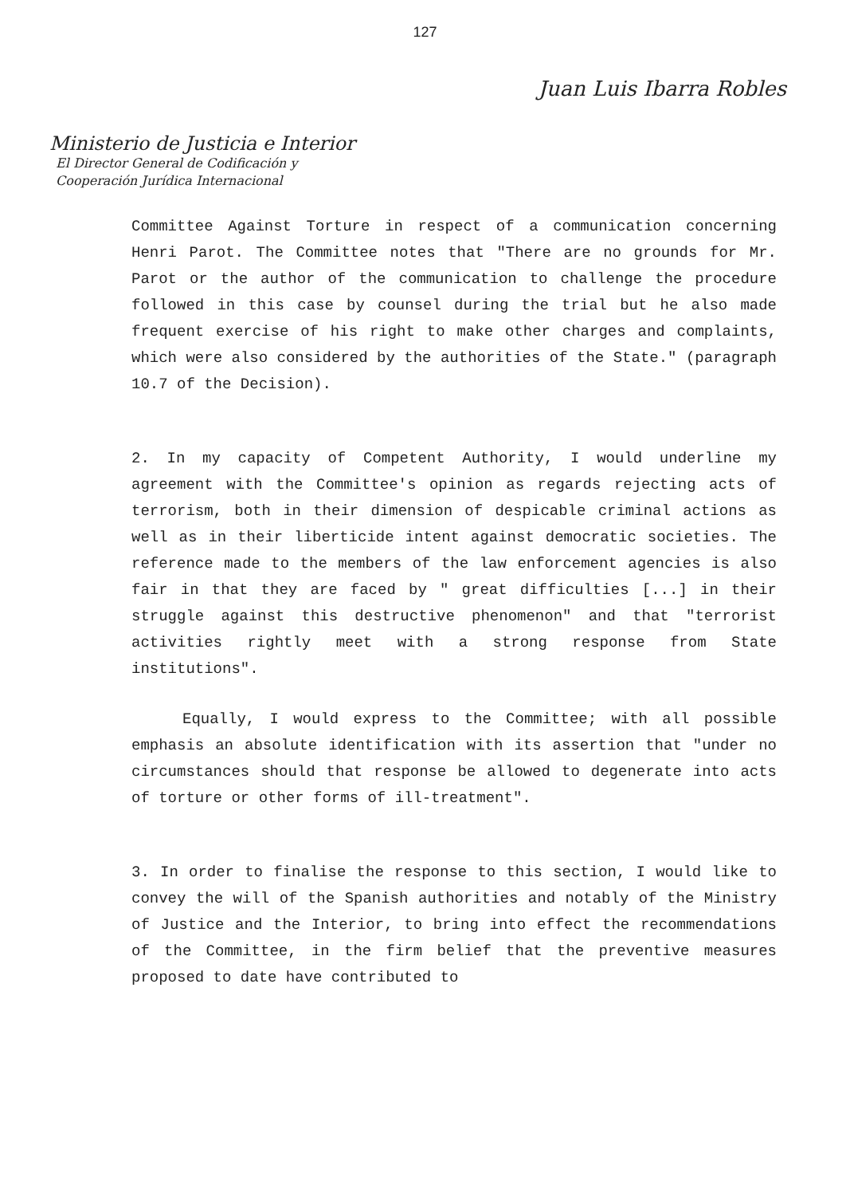127
Juan Luis Ibarra Robles
Ministerio de Justicia e Interior
El Director General de Codificación y
Cooperación Jurídica Internacional
Committee Against Torture in respect of a communication concerning Henri Parot. The Committee notes that "There are no grounds for Mr. Parot or the author of the communication to challenge the procedure followed in this case by counsel during the trial but he also made frequent exercise of his right to make other charges and complaints, which were also considered by the authorities of the State." (paragraph 10.7 of the Decision).
2. In my capacity of Competent Authority, I would underline my agreement with the Committee's opinion as regards rejecting acts of terrorism, both in their dimension of despicable criminal actions as well as in their liberticide intent against democratic societies. The reference made to the members of the law enforcement agencies is also fair in that they are faced by " great difficulties [...] in their struggle against this destructive phenomenon" and that "terrorist activities rightly meet with a strong response from State institutions".
Equally, I would express to the Committee; with all possible emphasis an absolute identification with its assertion that "under no circumstances should that response be allowed to degenerate into acts of torture or other forms of ill-treatment".
3. In order to finalise the response to this section, I would like to convey the will of the Spanish authorities and notably of the Ministry of Justice and the Interior, to bring into effect the recommendations of the Committee, in the firm belief that the preventive measures proposed to date have contributed to